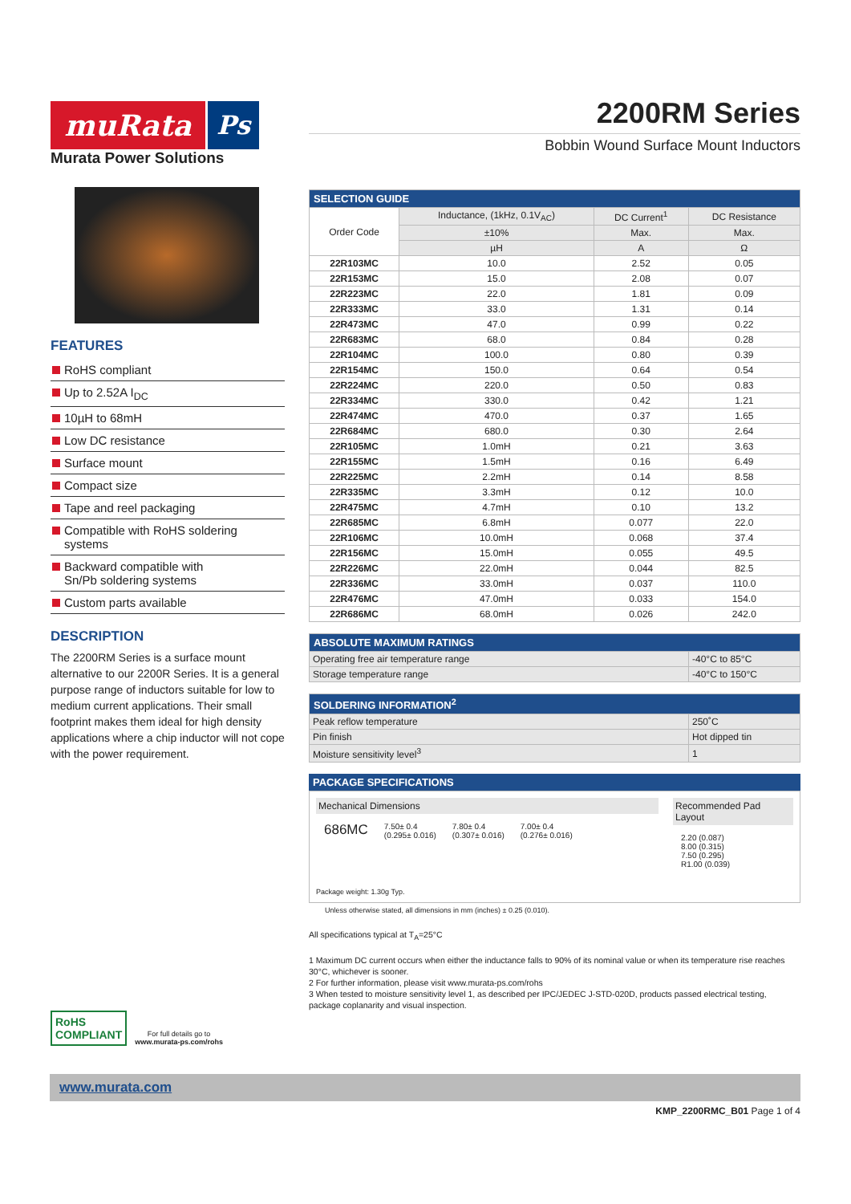muRata Ps
Murata Power Solutions
FEATURES
RoHS compliant
Up to 2.52A I<sub>DC</sub>
10µH to 68mH
Low DC resistance
Surface mount
Compact size
Tape and reel packaging
Compatible with RoHS soldering systems
Backward compatible with
Sn/Pb soldering systems
Custom parts available
DESCRIPTION
The 2200RM Series is a surface mount alternative to our 2200R Series. It is a general purpose range of inductors suitable for low to medium current applications. Their small footprint makes them ideal for high density applications where a chip inductor will not cope with the power requirement.
RoHS
COMPLIANT
For full details go to
www.murata-ps.com/rohs
2200RM Series
Bobbin Wound Surface Mount Inductors
| SELECTION GUIDE | | | |
| Order Code | Inductance, (1kHz, 0.1V<sub>AC</sub>) | DC Current<sup>1</sup> | DC Resistance |
| | ±10% | Max. | Max. |
| | µH | A | Ω |
| 22R103MC | 10.0 | 2.52 | 0.05 |
| 22R153MC | 15.0 | 2.08 | 0.07 |
| 22R223MC | 22.0 | 1.81 | 0.09 |
| 22R333MC | 33.0 | 1.31 | 0.14 |
| 22R473MC | 47.0 | 0.99 | 0.22 |
| 22R683MC | 68.0 | 0.84 | 0.28 |
| 22R104MC | 100.0 | 0.80 | 0.39 |
| 22R154MC | 150.0 | 0.64 | 0.54 |
| 22R224MC | 220.0 | 0.50 | 0.83 |
| 22R334MC | 330.0 | 0.42 | 1.21 |
| 22R474MC | 470.0 | 0.37 | 1.65 |
| 22R684MC | 680.0 | 0.30 | 2.64 |
| 22R105MC | 1.0mH | 0.21 | 3.63 |
| 22R155MC | 1.5mH | 0.16 | 6.49 |
| 22R225MC | 2.2mH | 0.14 | 8.58 |
| 22R335MC | 3.3mH | 0.12 | 10.0 |
| 22R475MC | 4.7mH | 0.10 | 13.2 |
| 22R685MC | 6.8mH | 0.077 | 22.0 |
| 22R106MC | 10.0mH | 0.068 | 37.4 |
| 22R156MC | 15.0mH | 0.055 | 49.5 |
| 22R226MC | 22.0mH | 0.044 | 82.5 |
| 22R336MC | 33.0mH | 0.037 | 110.0 |
| 22R476MC | 47.0mH | 0.033 | 154.0 |
| 22R686MC | 68.0mH | 0.026 | 242.0 |
| ABSOLUTE MAXIMUM RATINGS | |
| Operating free air temperature range | -40°C to 85°C |
| Storage temperature range | -40°C to 150°C |
| SOLDERING INFORMATION<sup>2</sup> | |
| Peak reflow temperature | 250˚C |
| Pin finish | Hot dipped tin |
| Moisture sensitivity level<sup>3</sup> | 1 |
PACKAGE SPECIFICATIONS
Mechanical Dimensions
686MC
7.50± 0.4
(0.295± 0.016)
7.80± 0.4
(0.307± 0.016)
7.00± 0.4
(0.276± 0.016)
Package weight: 1.30g Typ.
Recommended Pad Layout
2.20 (0.087)
8.00 (0.315)
7.50 (0.295)
R1.00 (0.039)
Unless otherwise stated, all dimensions in mm (inches) ± 0.25 (0.010).
All specifications typical at T<sub>A</sub>=25°C
1 Maximum DC current occurs when either the inductance falls to 90% of its nominal value or when its temperature rise reaches 30°C, whichever is sooner.
2 For further information, please visit www.murata-ps.com/rohs
3 When tested to moisture sensitivity level 1, as described per IPC/JEDEC J-STD-020D, products passed electrical testing, package coplanarity and visual inspection.
www.murata.com
KMP_2200RMC_B01 Page 1 of 4